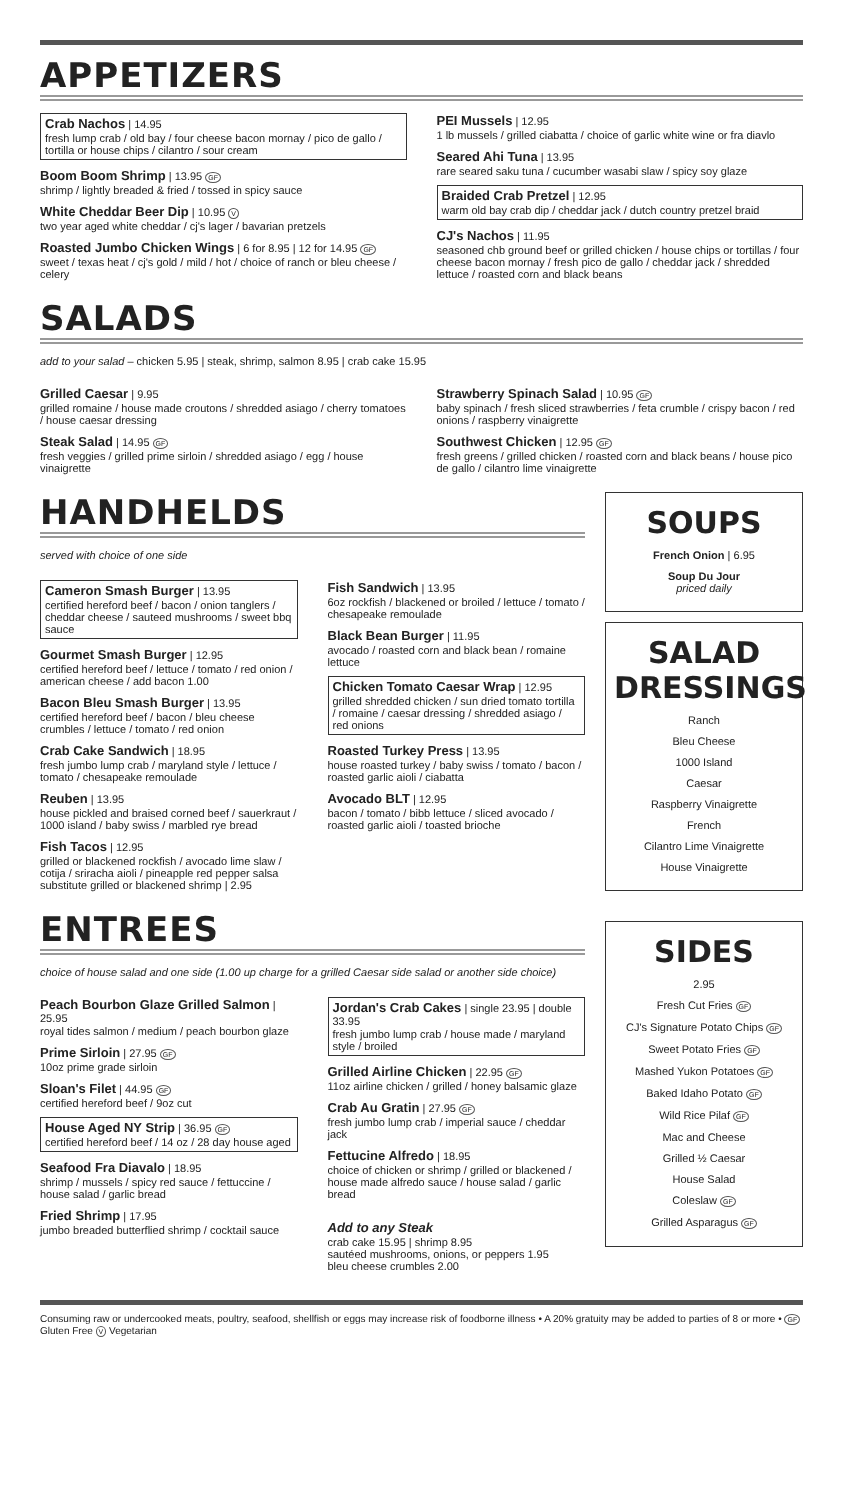APPETIZERS
Crab Nachos | 14.95
fresh lump crab / old bay / four cheese bacon mornay / pico de gallo / tortilla or house chips / cilantro / sour cream
Boom Boom Shrimp | 13.95 GF
shrimp / lightly breaded & fried / tossed in spicy sauce
White Cheddar Beer Dip | 10.95 V
two year aged white cheddar / cj's lager / bavarian pretzels
Roasted Jumbo Chicken Wings | 6 for 8.95 | 12 for 14.95 GF
sweet / texas heat / cj's gold / mild / hot / choice of ranch or bleu cheese / celery
PEI Mussels | 12.95
1 lb mussels / grilled ciabatta / choice of garlic white wine or fra diavlo
Seared Ahi Tuna | 13.95
rare seared saku tuna / cucumber wasabi slaw / spicy soy glaze
Braided Crab Pretzel | 12.95
warm old bay crab dip / cheddar jack / dutch country pretzel braid
CJ's Nachos | 11.95
seasoned chb ground beef or grilled chicken / house chips or tortillas / four cheese bacon mornay / fresh pico de gallo / cheddar jack / shredded lettuce / roasted corn and black beans
SALADS
add to your salad – chicken 5.95 | steak, shrimp, salmon 8.95 | crab cake 15.95
Grilled Caesar | 9.95
grilled romaine / house made croutons / shredded asiago / cherry tomatoes / house caesar dressing
Steak Salad | 14.95 GF
fresh veggies / grilled prime sirloin / shredded asiago / egg / house vinaigrette
Strawberry Spinach Salad | 10.95 GF
baby spinach / fresh sliced strawberries / feta crumble / crispy bacon / red onions / raspberry vinaigrette
Southwest Chicken | 12.95 GF
fresh greens / grilled chicken / roasted corn and black beans / house pico de gallo / cilantro lime vinaigrette
HANDHELDS
served with choice of one side
Cameron Smash Burger | 13.95
certified hereford beef / bacon / onion tanglers / cheddar cheese / sauteed mushrooms / sweet bbq sauce
Gourmet Smash Burger | 12.95
certified hereford beef / lettuce / tomato / red onion / american cheese / add bacon 1.00
Bacon Bleu Smash Burger | 13.95
certified hereford beef / bacon / bleu cheese crumbles / lettuce / tomato / red onion
Crab Cake Sandwich | 18.95
fresh jumbo lump crab / maryland style / lettuce / tomato / chesapeake remoulade
Reuben | 13.95
house pickled and braised corned beef / sauerkraut / 1000 island / baby swiss / marbled rye bread
Fish Tacos | 12.95
grilled or blackened rockfish / avocado lime slaw / cotija / sriracha aioli / pineapple red pepper salsa
substitute grilled or blackened shrimp | 2.95
Fish Sandwich | 13.95
6oz rockfish / blackened or broiled / lettuce / tomato / chesapeake remoulade
Black Bean Burger | 11.95
avocado / roasted corn and black bean / romaine lettuce
Chicken Tomato Caesar Wrap | 12.95
grilled shredded chicken / sun dried tomato tortilla / romaine / caesar dressing / shredded asiago / red onions
Roasted Turkey Press | 13.95
house roasted turkey / baby swiss / tomato / bacon / roasted garlic aioli / ciabatta
Avocado BLT | 12.95
bacon / tomato / bibb lettuce / sliced avocado / roasted garlic aioli / toasted brioche
ENTREES
choice of house salad and one side (1.00 up charge for a grilled Caesar side salad or another side choice)
Peach Bourbon Glaze Grilled Salmon | 25.95
royal tides salmon / medium / peach bourbon glaze
Prime Sirloin | 27.95 GF
10oz prime grade sirloin
Sloan's Filet | 44.95 GF
certified hereford beef / 9oz cut
House Aged NY Strip | 36.95 GF
certified hereford beef / 14 oz / 28 day house aged
Seafood Fra Diavalo | 18.95
shrimp / mussels / spicy red sauce / fettuccine / house salad / garlic bread
Fried Shrimp | 17.95
jumbo breaded butterflied shrimp / cocktail sauce
Jordan's Crab Cakes | single 23.95 | double 33.95
fresh jumbo lump crab / house made / maryland style / broiled
Grilled Airline Chicken | 22.95 GF
11oz airline chicken / grilled / honey balsamic glaze
Crab Au Gratin | 27.95 GF
fresh jumbo lump crab / imperial sauce / cheddar jack
Fettucine Alfredo | 18.95
choice of chicken or shrimp / grilled or blackened / house made alfredo sauce / house salad / garlic bread
Add to any Steak
crab cake 15.95 | shrimp 8.95
sautéed mushrooms, onions, or peppers 1.95
bleu cheese crumbles 2.00
SOUPS
French Onion | 6.95
Soup Du Jour
priced daily
SALAD DRESSINGS
Ranch
Bleu Cheese
1000 Island
Caesar
Raspberry Vinaigrette
French
Cilantro Lime Vinaigrette
House Vinaigrette
SIDES
2.95
Fresh Cut Fries GF
CJ's Signature Potato Chips GF
Sweet Potato Fries GF
Mashed Yukon Potatoes GF
Baked Idaho Potato GF
Wild Rice Pilaf GF
Mac and Cheese
Grilled ½ Caesar
House Salad
Coleslaw GF
Grilled Asparagus GF
Consuming raw or undercooked meats, poultry, seafood, shellfish or eggs may increase risk of foodborne illness • A 20% gratuity may be added to parties of 8 or more • GF Gluten Free V Vegetarian